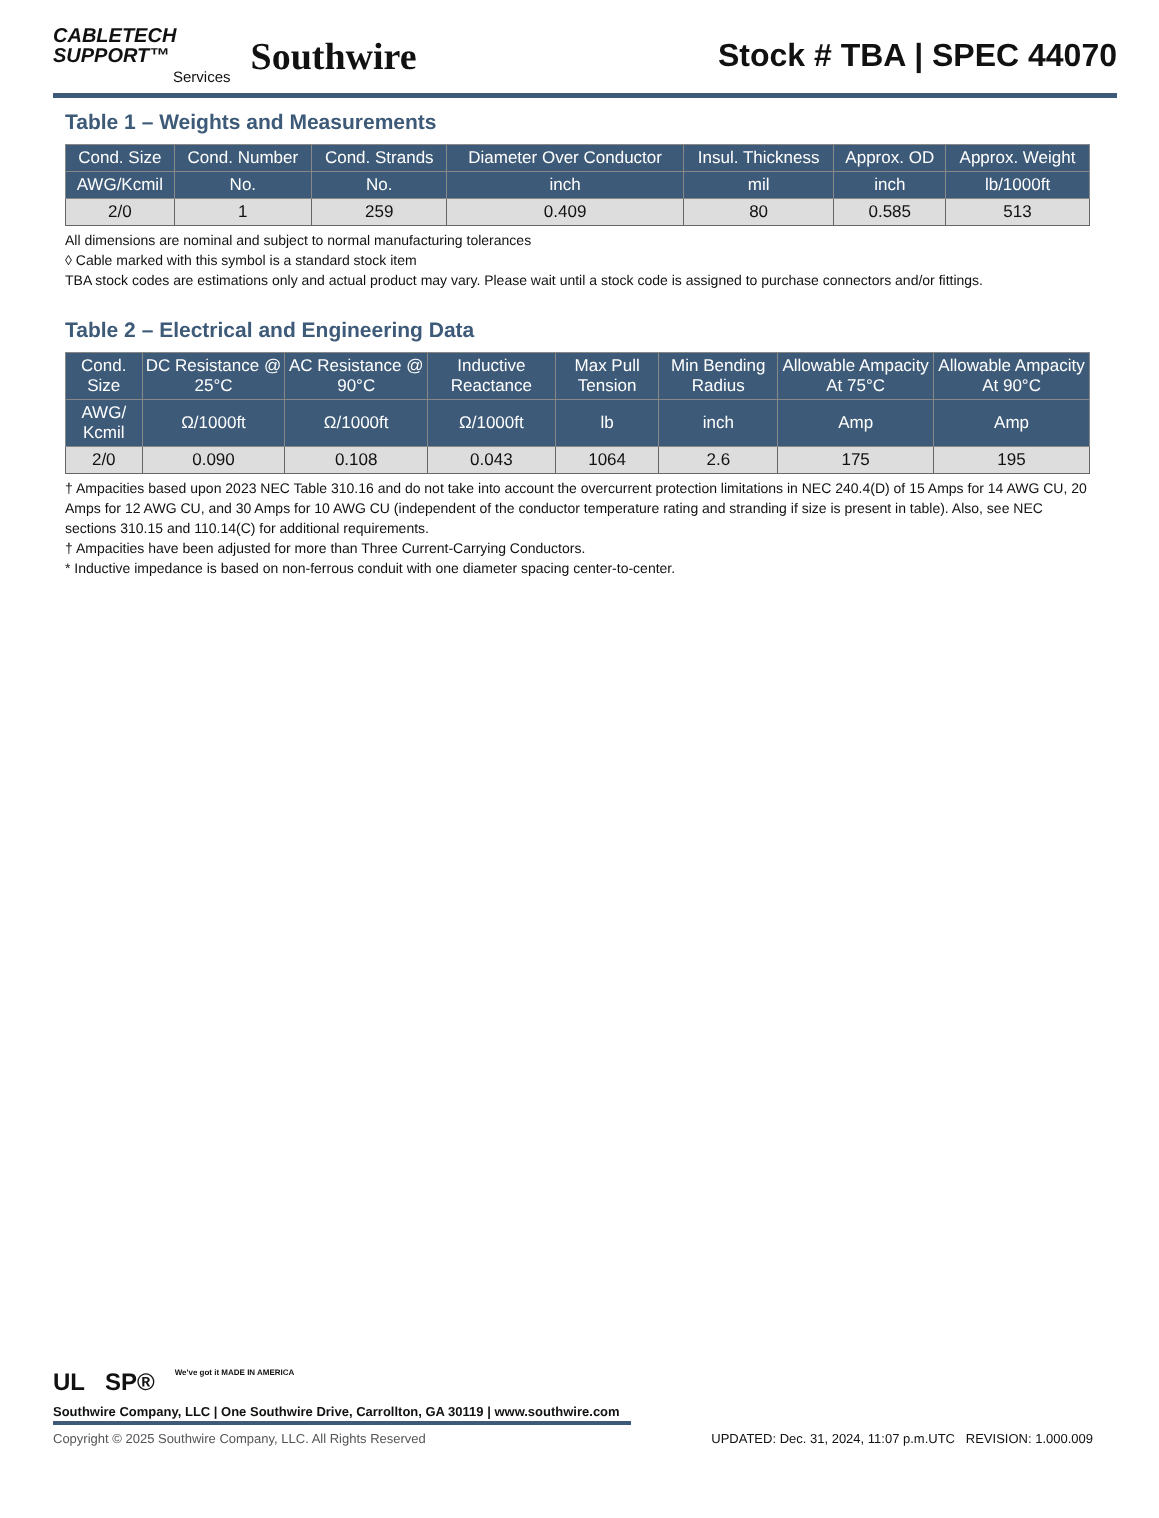CABLETECH
SUPPORT™
Services
Southwire
Stock # TBA | SPEC 44070
Table 1 – Weights and Measurements
| Cond. Size | Cond. Number | Cond. Strands | Diameter Over Conductor | Insul. Thickness | Approx. OD | Approx. Weight |
| --- | --- | --- | --- | --- | --- | --- |
| AWG/Kcmil | No. | No. | inch | mil | inch | lb/1000ft |
| 2/0 | 1 | 259 | 0.409 | 80 | 0.585 | 513 |
All dimensions are nominal and subject to normal manufacturing tolerances
◊ Cable marked with this symbol is a standard stock item
TBA stock codes are estimations only and actual product may vary. Please wait until a stock code is assigned to purchase connectors and/or fittings.
Table 2 – Electrical and Engineering Data
| Cond. Size | DC Resistance @ 25°C | AC Resistance @ 90°C | Inductive Reactance | Max Pull Tension | Min Bending Radius | Allowable Ampacity At 75°C | Allowable Ampacity At 90°C |
| --- | --- | --- | --- | --- | --- | --- | --- |
| AWG/ Kcmil | Ω/1000ft | Ω/1000ft | Ω/1000ft | lb | inch | Amp | Amp |
| 2/0 | 0.090 | 0.108 | 0.043 | 1064 | 2.6 | 175 | 195 |
† Ampacities based upon 2023 NEC Table 310.16 and do not take into account the overcurrent protection limitations in NEC 240.4(D) of 15 Amps for 14 AWG CU, 20 Amps for 12 AWG CU, and 30 Amps for 10 AWG CU (independent of the conductor temperature rating and stranding if size is present in table). Also, see NEC sections 310.15 and 110.14(C) for additional requirements.
† Ampacities have been adjusted for more than Three Current-Carrying Conductors.
* Inductive impedance is based on non-ferrous conduit with one diameter spacing center-to-center.
UL SP® We've got it MADE IN AMERICA
Southwire Company, LLC | One Southwire Drive, Carrollton, GA 30119 | www.southwire.com
Copyright © 2025 Southwire Company, LLC. All Rights Reserved UPDATED: Dec. 31, 2024, 11:07 p.m.UTC REVISION: 1.000.009